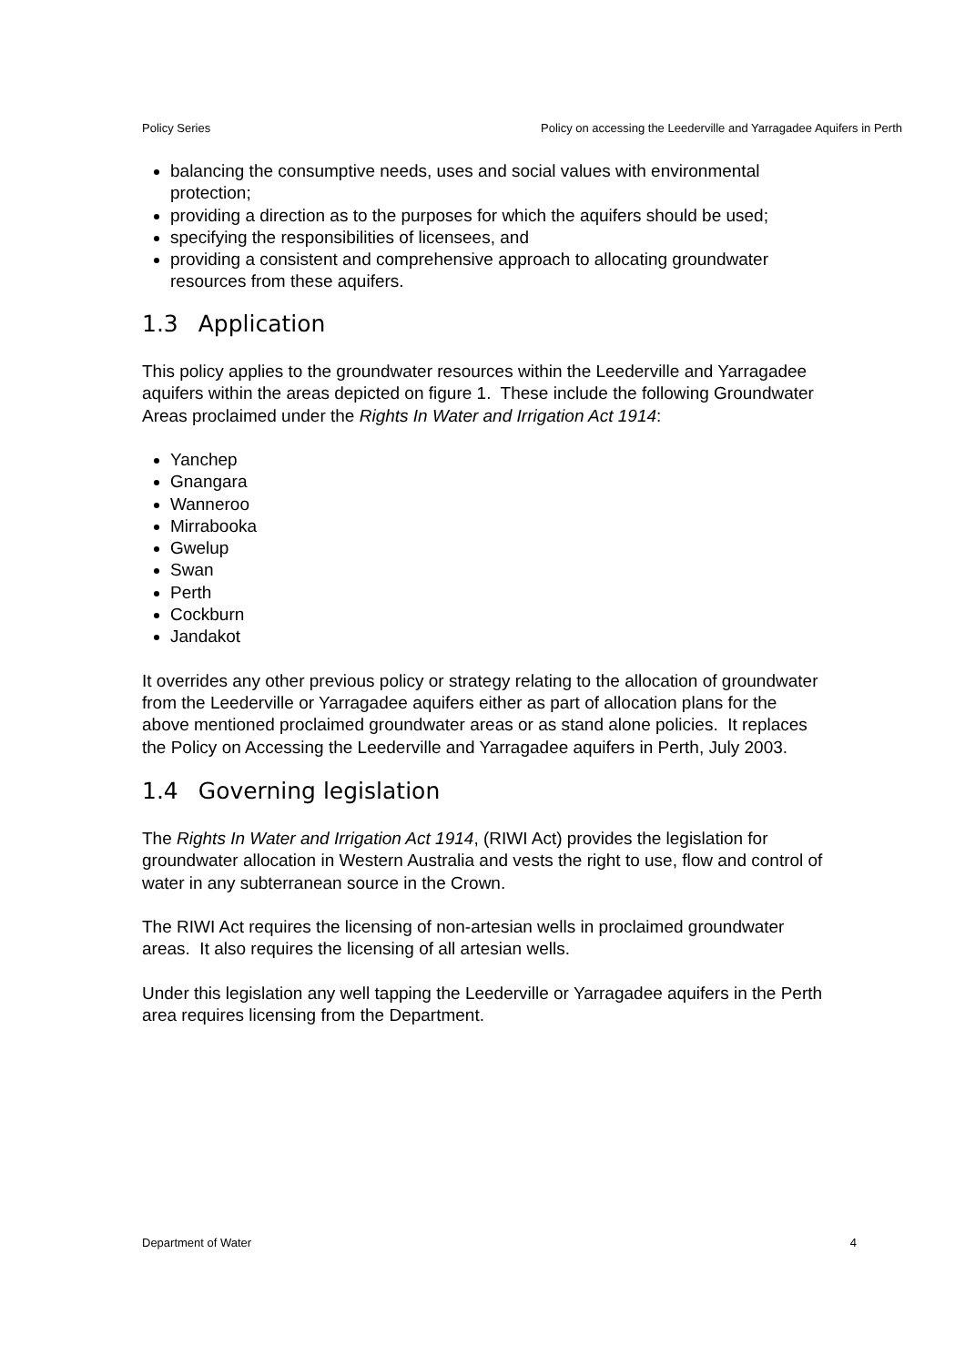Policy Series Policy on accessing the Leederville and Yarragadee Aquifers in Perth
balancing the consumptive needs, uses and social values with environmental protection;
providing a direction as to the purposes for which the aquifers should be used;
specifying the responsibilities of licensees, and
providing a consistent and comprehensive approach to allocating groundwater resources from these aquifers.
1.3 Application
This policy applies to the groundwater resources within the Leederville and Yarragadee aquifers within the areas depicted on figure 1. These include the following Groundwater Areas proclaimed under the Rights In Water and Irrigation Act 1914:
Yanchep
Gnangara
Wanneroo
Mirrabooka
Gwelup
Swan
Perth
Cockburn
Jandakot
It overrides any other previous policy or strategy relating to the allocation of groundwater from the Leederville or Yarragadee aquifers either as part of allocation plans for the above mentioned proclaimed groundwater areas or as stand alone policies. It replaces the Policy on Accessing the Leederville and Yarragadee aquifers in Perth, July 2003.
1.4 Governing legislation
The Rights In Water and Irrigation Act 1914, (RIWI Act) provides the legislation for groundwater allocation in Western Australia and vests the right to use, flow and control of water in any subterranean source in the Crown.
The RIWI Act requires the licensing of non-artesian wells in proclaimed groundwater areas. It also requires the licensing of all artesian wells.
Under this legislation any well tapping the Leederville or Yarragadee aquifers in the Perth area requires licensing from the Department.
Department of Water 4